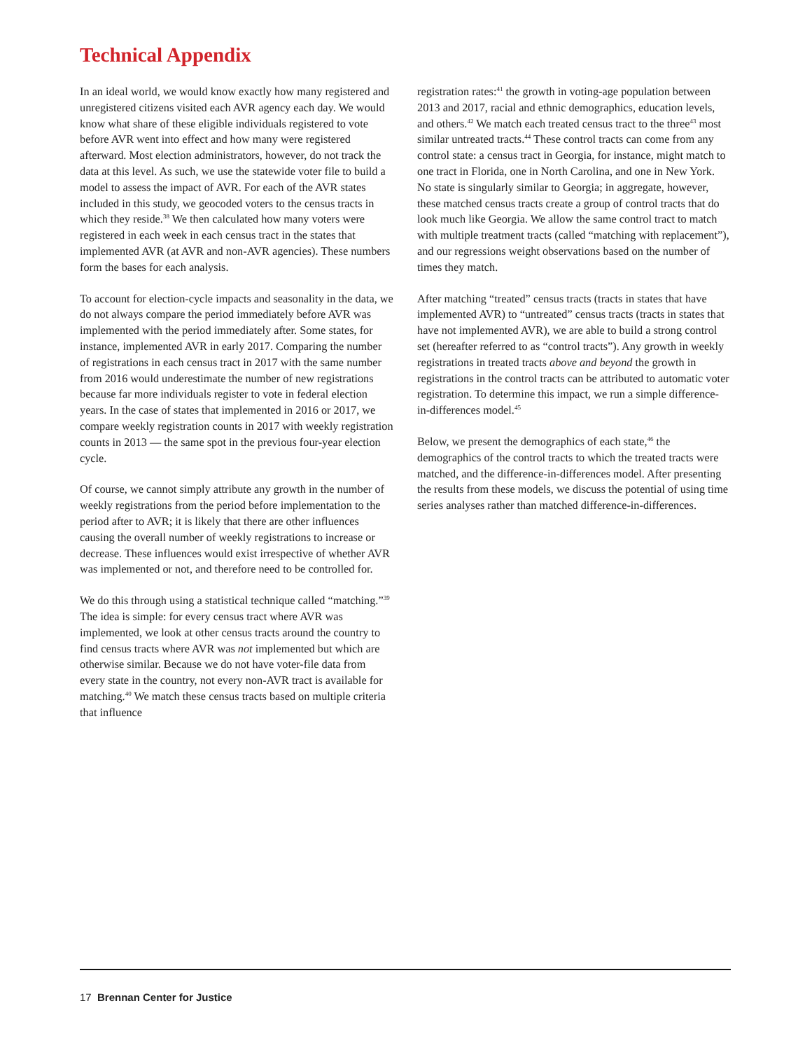Technical Appendix
In an ideal world, we would know exactly how many registered and unregistered citizens visited each AVR agency each day. We would know what share of these eligible individuals registered to vote before AVR went into effect and how many were registered afterward. Most election administrators, however, do not track the data at this level. As such, we use the statewide voter file to build a model to assess the impact of AVR. For each of the AVR states included in this study, we geocoded voters to the census tracts in which they reside.<sup>38</sup> We then calculated how many voters were registered in each week in each census tract in the states that implemented AVR (at AVR and non-AVR agencies). These numbers form the bases for each analysis.
To account for election-cycle impacts and seasonality in the data, we do not always compare the period immediately before AVR was implemented with the period immediately after. Some states, for instance, implemented AVR in early 2017. Comparing the number of registrations in each census tract in 2017 with the same number from 2016 would underestimate the number of new registrations because far more individuals register to vote in federal election years. In the case of states that implemented in 2016 or 2017, we compare weekly registration counts in 2017 with weekly registration counts in 2013 — the same spot in the previous four-year election cycle.
Of course, we cannot simply attribute any growth in the number of weekly registrations from the period before implementation to the period after to AVR; it is likely that there are other influences causing the overall number of weekly registrations to increase or decrease. These influences would exist irrespective of whether AVR was implemented or not, and therefore need to be controlled for.
We do this through using a statistical technique called “matching.”<sup>39</sup> The idea is simple: for every census tract where AVR was implemented, we look at other census tracts around the country to find census tracts where AVR was not implemented but which are otherwise similar. Because we do not have voter-file data from every state in the country, not every non-AVR tract is available for matching.<sup>40</sup> We match these census tracts based on multiple criteria that influence
registration rates:<sup>41</sup> the growth in voting-age population between 2013 and 2017, racial and ethnic demographics, education levels, and others.<sup>42</sup> We match each treated census tract to the three<sup>43</sup> most similar untreated tracts.<sup>44</sup> These control tracts can come from any control state: a census tract in Georgia, for instance, might match to one tract in Florida, one in North Carolina, and one in New York. No state is singularly similar to Georgia; in aggregate, however, these matched census tracts create a group of control tracts that do look much like Georgia. We allow the same control tract to match with multiple treatment tracts (called “matching with replacement”), and our regressions weight observations based on the number of times they match.
After matching “treated” census tracts (tracts in states that have implemented AVR) to “untreated” census tracts (tracts in states that have not implemented AVR), we are able to build a strong control set (hereafter referred to as “control tracts”). Any growth in weekly registrations in treated tracts above and beyond the growth in registrations in the control tracts can be attributed to automatic voter registration. To determine this impact, we run a simple difference-in-differences model.<sup>45</sup>
Below, we present the demographics of each state,<sup>46</sup> the demographics of the control tracts to which the treated tracts were matched, and the difference-in-differences model. After presenting the results from these models, we discuss the potential of using time series analyses rather than matched difference-in-differences.
17 Brennan Center for Justice